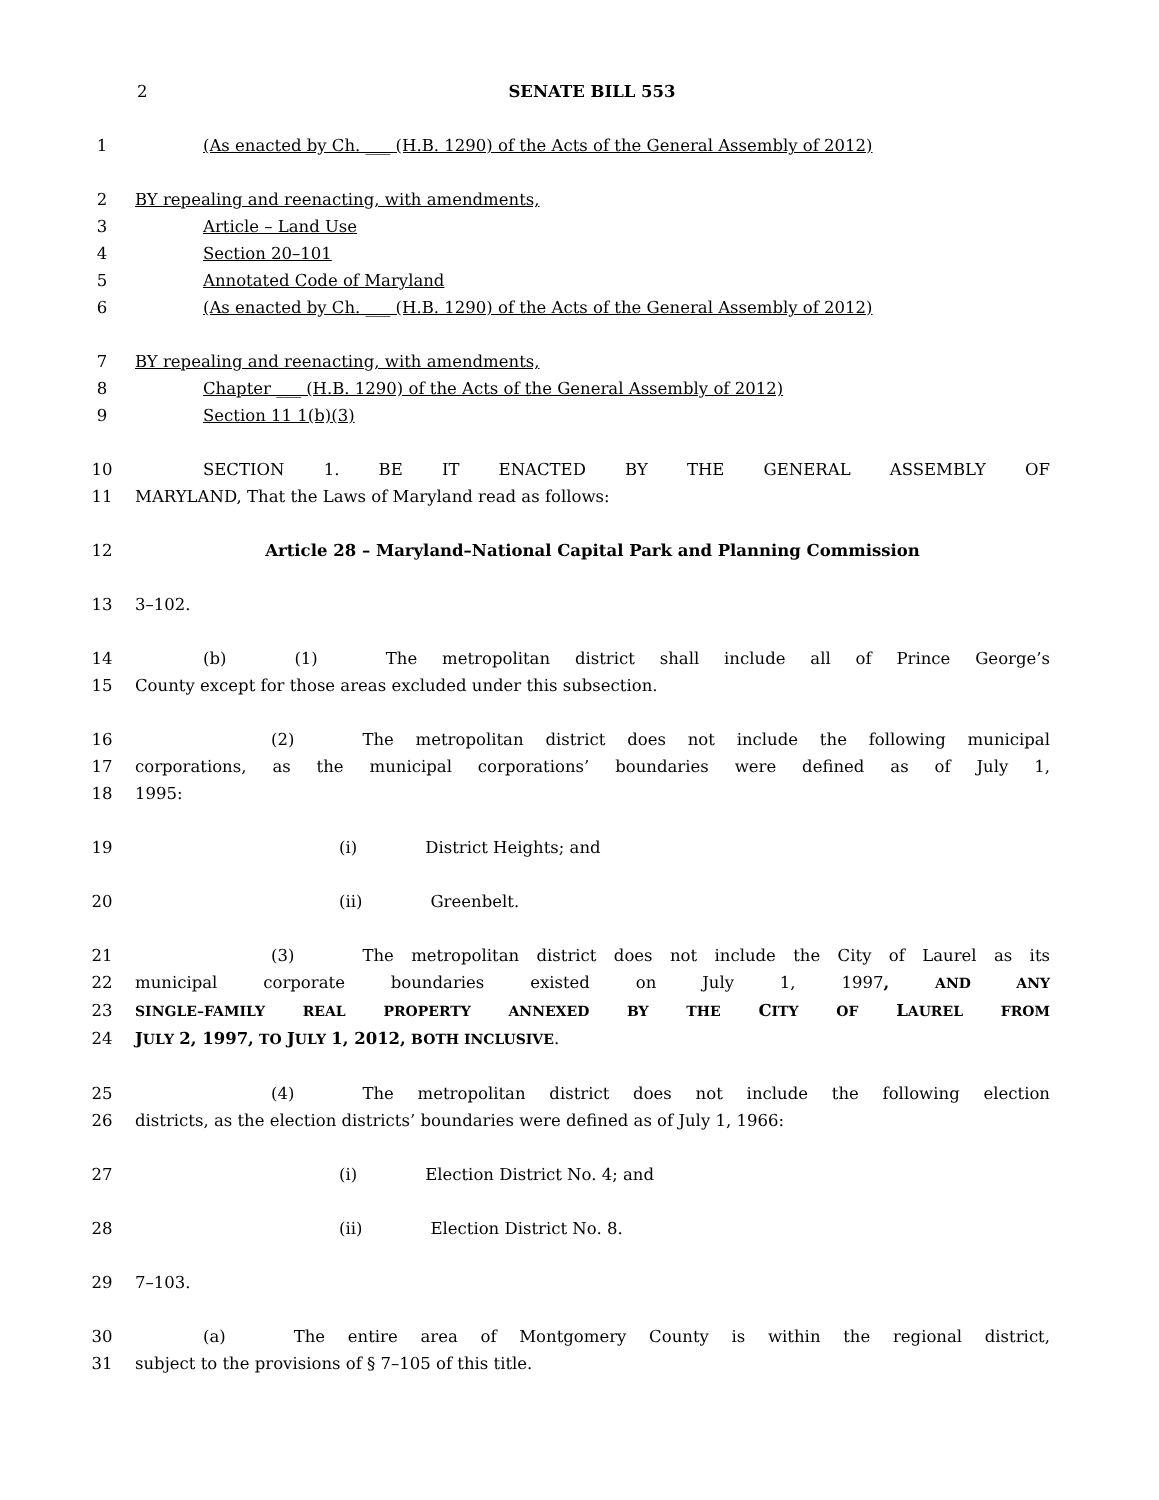2 SENATE BILL 553
1 (As enacted by Ch. ___ (H.B. 1290) of the Acts of the General Assembly of 2012)
2 BY repealing and reenacting, with amendments,
3 Article – Land Use
4 Section 20–101
5 Annotated Code of Maryland
6 (As enacted by Ch. ___ (H.B. 1290) of the Acts of the General Assembly of 2012)
7 BY repealing and reenacting, with amendments,
8 Chapter ___ (H.B. 1290) of the Acts of the General Assembly of 2012)
9 Section 11 1(b)(3)
10 SECTION 1. BE IT ENACTED BY THE GENERAL ASSEMBLY OF
11 MARYLAND, That the Laws of Maryland read as follows:
12 Article 28 – Maryland–National Capital Park and Planning Commission
13 3–102.
14 (b) (1) The metropolitan district shall include all of Prince George’s
15 County except for those areas excluded under this subsection.
16 (2) The metropolitan district does not include the following municipal
17 corporations, as the municipal corporations’ boundaries were defined as of July 1,
18 1995:
19 (i) District Heights; and
20 (ii) Greenbelt.
21 (3) The metropolitan district does not include the City of Laurel as its
22 municipal corporate boundaries existed on July 1, 1997, AND ANY
23 SINGLE–FAMILY REAL PROPERTY ANNEXED BY THE CITY OF LAUREL FROM
24 JULY 2, 1997, TO JULY 1, 2012, BOTH INCLUSIVE.
25 (4) The metropolitan district does not include the following election
26 districts, as the election districts’ boundaries were defined as of July 1, 1966:
27 (i) Election District No. 4; and
28 (ii) Election District No. 8.
29 7–103.
30 (a) The entire area of Montgomery County is within the regional district,
31 subject to the provisions of § 7–105 of this title.